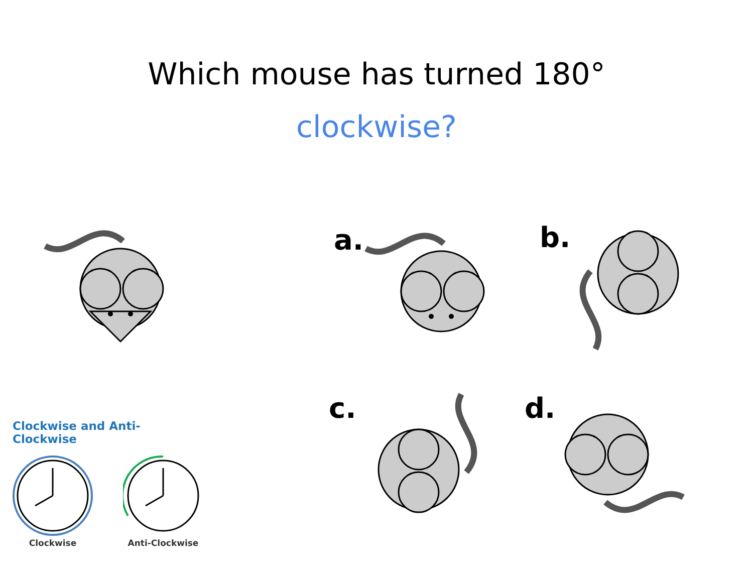Which mouse has turned 180°
clockwise?
a. b.
c. d.
Clockwise and Anti-Clockwise
Clockwise Anti-Clockwise